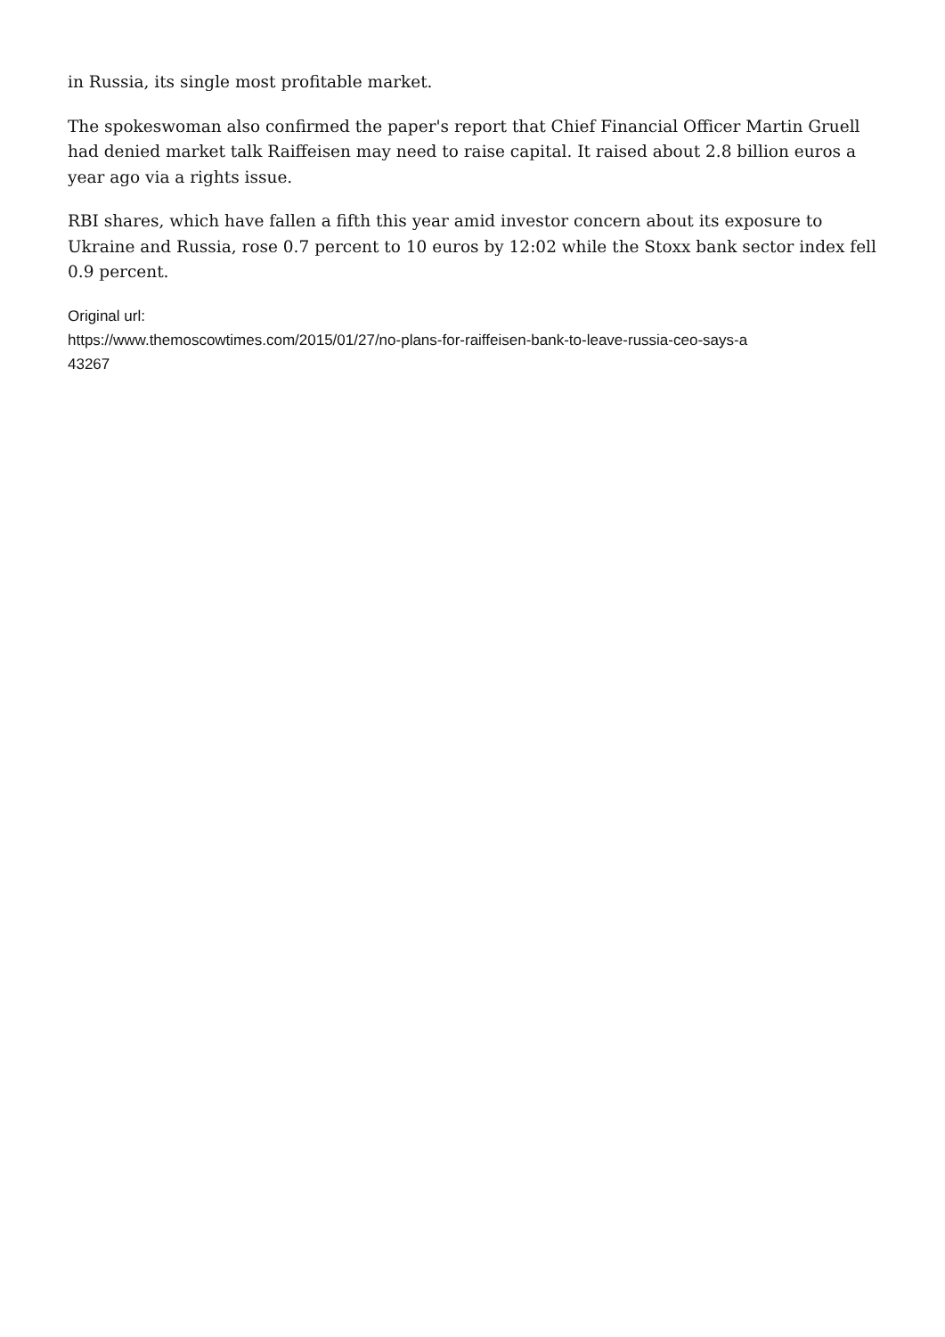in Russia, its single most profitable market.
The spokeswoman also confirmed the paper's report that Chief Financial Officer Martin Gruell had denied market talk Raiffeisen may need to raise capital. It raised about 2.8 billion euros a year ago via a rights issue.
RBI shares, which have fallen a fifth this year amid investor concern about its exposure to Ukraine and Russia, rose 0.7 percent to 10 euros by 12:02 while the Stoxx bank sector index fell 0.9 percent.
Original url:
https://www.themoscowtimes.com/2015/01/27/no-plans-for-raiffeisen-bank-to-leave-russia-ceo-says-a
43267